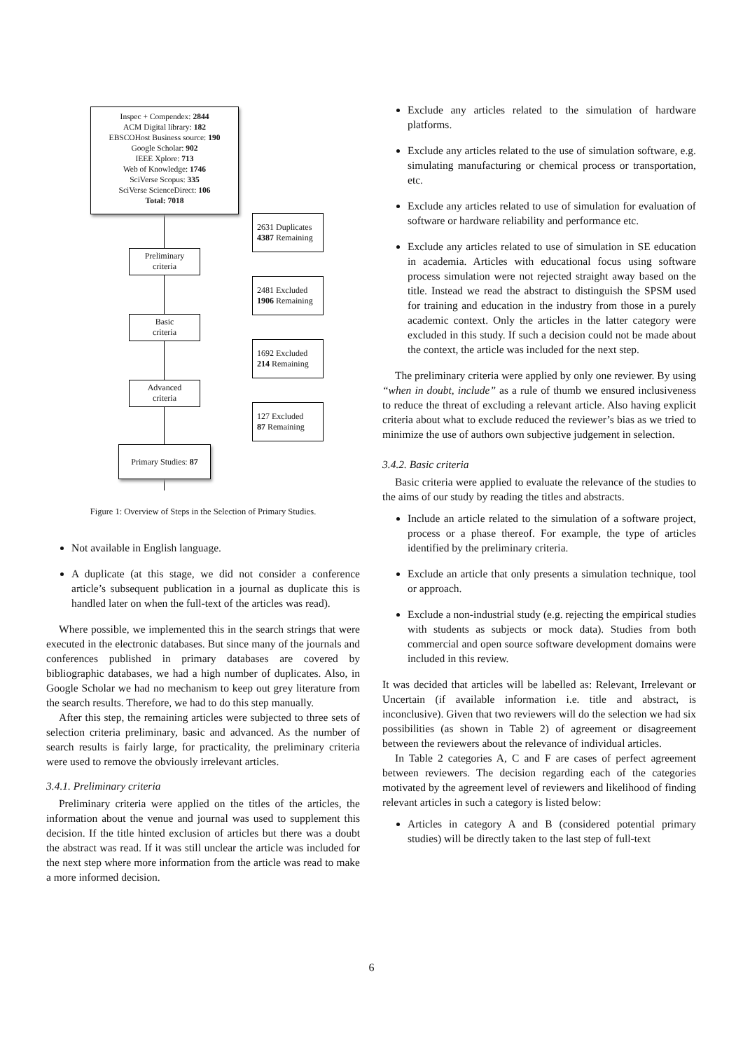Inspec + Compendex: 2844
ACM Digital library: 182
EBSCOHost Business source: 190
Google Scholar: 902
IEEE Xplore: 713
Web of Knowledge: 1746
SciVerse Scopus: 335
SciVerse ScienceDirect: 106
Total: 7018
2631 Duplicates
4387 Remaining
Preliminary
criteria
2481 Excluded
1906 Remaining
Basic
criteria
1692 Excluded
214 Remaining
Advanced
criteria
127 Excluded
87 Remaining
Primary Studies: 87
Figure 1: Overview of Steps in the Selection of Primary Studies.
Not available in English language.
A duplicate (at this stage, we did not consider a conference article’s subsequent publication in a journal as duplicate this is handled later on when the full-text of the articles was read).
Where possible, we implemented this in the search strings that were executed in the electronic databases. But since many of the journals and conferences published in primary databases are covered by bibliographic databases, we had a high number of duplicates. Also, in Google Scholar we had no mechanism to keep out grey literature from the search results. Therefore, we had to do this step manually.
After this step, the remaining articles were subjected to three sets of selection criteria preliminary, basic and advanced. As the number of search results is fairly large, for practicality, the preliminary criteria were used to remove the obviously irrelevant articles.
3.4.1. Preliminary criteria
Preliminary criteria were applied on the titles of the articles, the information about the venue and journal was used to supplement this decision. If the title hinted exclusion of articles but there was a doubt the abstract was read. If it was still unclear the article was included for the next step where more information from the article was read to make a more informed decision.
Exclude any articles related to the simulation of hardware platforms.
Exclude any articles related to the use of simulation software, e.g. simulating manufacturing or chemical process or transportation, etc.
Exclude any articles related to use of simulation for evaluation of software or hardware reliability and performance etc.
Exclude any articles related to use of simulation in SE education in academia. Articles with educational focus using software process simulation were not rejected straight away based on the title. Instead we read the abstract to distinguish the SPSM used for training and education in the industry from those in a purely academic context. Only the articles in the latter category were excluded in this study. If such a decision could not be made about the context, the article was included for the next step.
The preliminary criteria were applied by only one reviewer. By using “when in doubt, include” as a rule of thumb we ensured inclusiveness to reduce the threat of excluding a relevant article. Also having explicit criteria about what to exclude reduced the reviewer’s bias as we tried to minimize the use of authors own subjective judgement in selection.
3.4.2. Basic criteria
Basic criteria were applied to evaluate the relevance of the studies to the aims of our study by reading the titles and abstracts.
Include an article related to the simulation of a software project, process or a phase thereof. For example, the type of articles identified by the preliminary criteria.
Exclude an article that only presents a simulation technique, tool or approach.
Exclude a non-industrial study (e.g. rejecting the empirical studies with students as subjects or mock data). Studies from both commercial and open source software development domains were included in this review.
It was decided that articles will be labelled as: Relevant, Irrelevant or Uncertain (if available information i.e. title and abstract, is inconclusive). Given that two reviewers will do the selection we had six possibilities (as shown in Table 2) of agreement or disagreement between the reviewers about the relevance of individual articles.
In Table 2 categories A, C and F are cases of perfect agreement between reviewers. The decision regarding each of the categories motivated by the agreement level of reviewers and likelihood of finding relevant articles in such a category is listed below:
Articles in category A and B (considered potential primary studies) will be directly taken to the last step of full-text
6